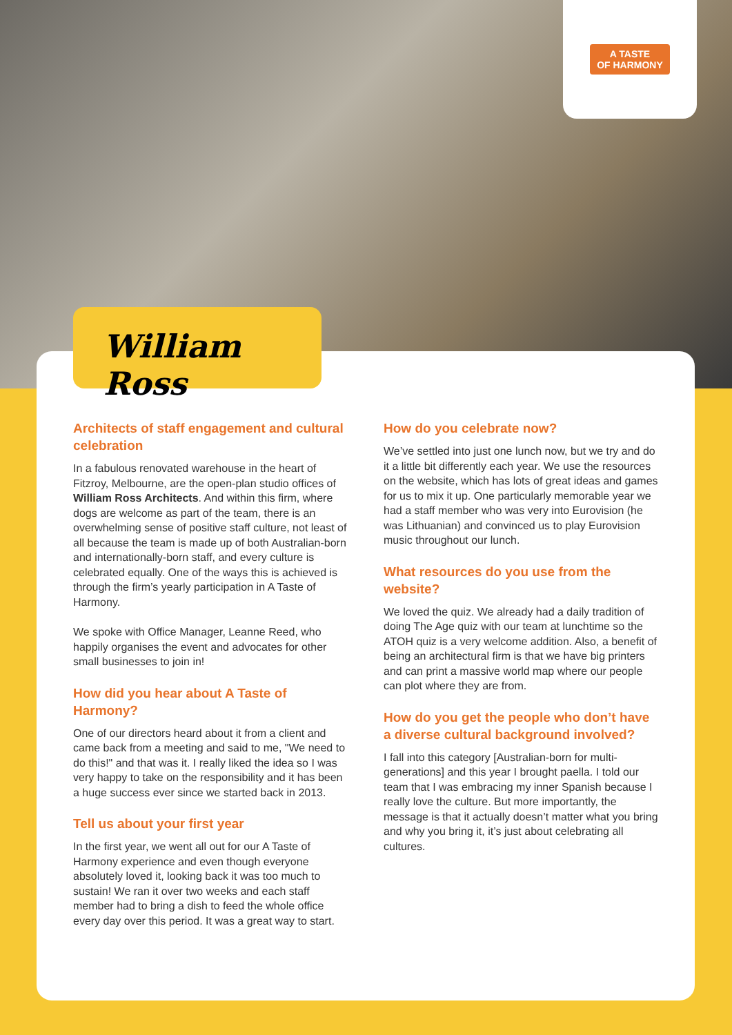A TASTE
OF HARMONY
William Ross
Architects of staff engagement and cultural celebration
In a fabulous renovated warehouse in the heart of Fitzroy, Melbourne, are the open-plan studio offices of William Ross Architects. And within this firm, where dogs are welcome as part of the team, there is an overwhelming sense of positive staff culture, not least of all because the team is made up of both Australian-born and internationally-born staff, and every culture is celebrated equally. One of the ways this is achieved is through the firm’s yearly participation in A Taste of Harmony.
We spoke with Office Manager, Leanne Reed, who happily organises the event and advocates for other small businesses to join in!
How did you hear about A Taste of Harmony?
One of our directors heard about it from a client and came back from a meeting and said to me, "We need to do this!" and that was it. I really liked the idea so I was very happy to take on the responsibility and it has been a huge success ever since we started back in 2013.
Tell us about your first year
In the first year, we went all out for our A Taste of Harmony experience and even though everyone absolutely loved it, looking back it was too much to sustain! We ran it over two weeks and each staff member had to bring a dish to feed the whole office every day over this period. It was a great way to start.
How do you celebrate now?
We’ve settled into just one lunch now, but we try and do it a little bit differently each year. We use the resources on the website, which has lots of great ideas and games for us to mix it up. One particularly memorable year we had a staff member who was very into Eurovision (he was Lithuanian) and convinced us to play Eurovision music throughout our lunch.
What resources do you use from the website?
We loved the quiz. We already had a daily tradition of doing The Age quiz with our team at lunchtime so the ATOH quiz is a very welcome addition. Also, a benefit of being an architectural firm is that we have big printers and can print a massive world map where our people can plot where they are from.
How do you get the people who don’t have a diverse cultural background involved?
I fall into this category [Australian-born for multi-generations] and this year I brought paella. I told our team that I was embracing my inner Spanish because I really love the culture. But more importantly, the message is that it actually doesn’t matter what you bring and why you bring it, it’s just about celebrating all cultures.